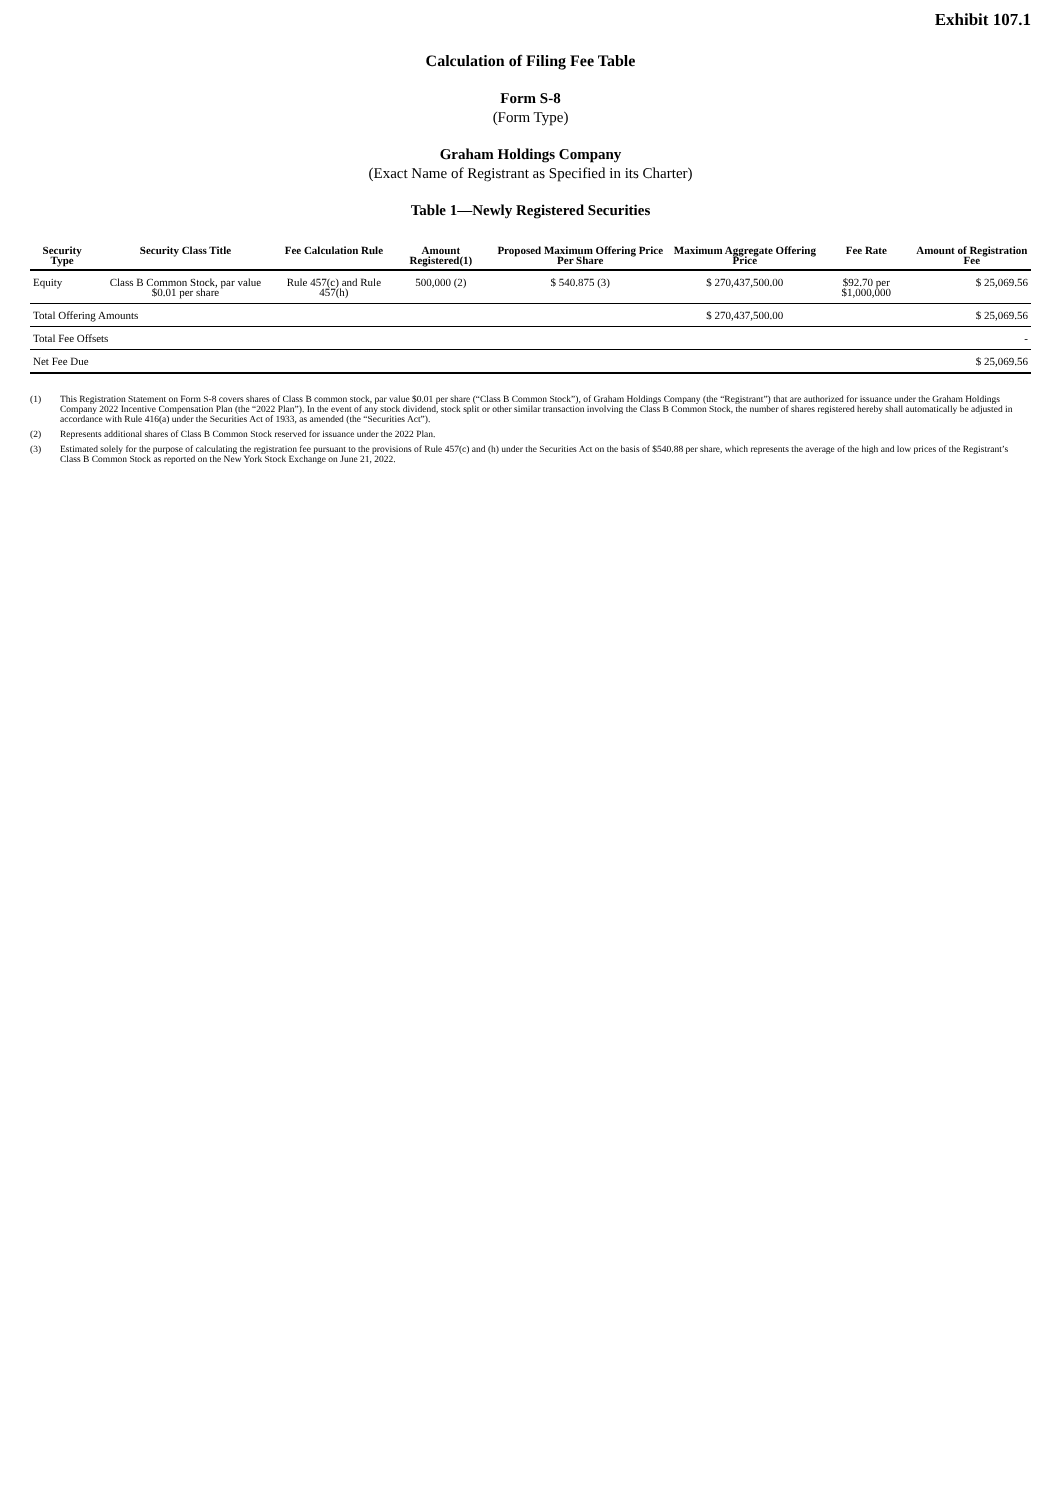Exhibit 107.1
Calculation of Filing Fee Table
Form S-8
(Form Type)
Graham Holdings Company
(Exact Name of Registrant as Specified in its Charter)
Table 1—Newly Registered Securities
| Security Type | Security Class Title | Fee Calculation Rule | Amount Registered(1) | Proposed Maximum Offering Price Per Share | Maximum Aggregate Offering Price | Fee Rate | Amount of Registration Fee |
| --- | --- | --- | --- | --- | --- | --- | --- |
| Equity | Class B Common Stock, par value $0.01 per share | Rule 457(c) and Rule 457(h) | 500,000 (2) | $ 540.875 (3) | $ 270,437,500.00 | $92.70 per $1,000,000 | $ 25,069.56 |
| Total Offering Amounts | | | | | $ 270,437,500.00 | | $ 25,069.56 |
| Total Fee Offsets | | | | | | | - |
| Net Fee Due | | | | | | | $ 25,069.56 |
(1) This Registration Statement on Form S-8 covers shares of Class B common stock, par value $0.01 per share (“Class B Common Stock”), of Graham Holdings Company (the “Registrant”) that are authorized for issuance under the Graham Holdings Company 2022 Incentive Compensation Plan (the “2022 Plan”). In the event of any stock dividend, stock split or other similar transaction involving the Class B Common Stock, the number of shares registered hereby shall automatically be adjusted in accordance with Rule 416(a) under the Securities Act of 1933, as amended (the “Securities Act”).
(2) Represents additional shares of Class B Common Stock reserved for issuance under the 2022 Plan.
(3) Estimated solely for the purpose of calculating the registration fee pursuant to the provisions of Rule 457(c) and (h) under the Securities Act on the basis of $540.88 per share, which represents the average of the high and low prices of the Registrant’s Class B Common Stock as reported on the New York Stock Exchange on June 21, 2022.